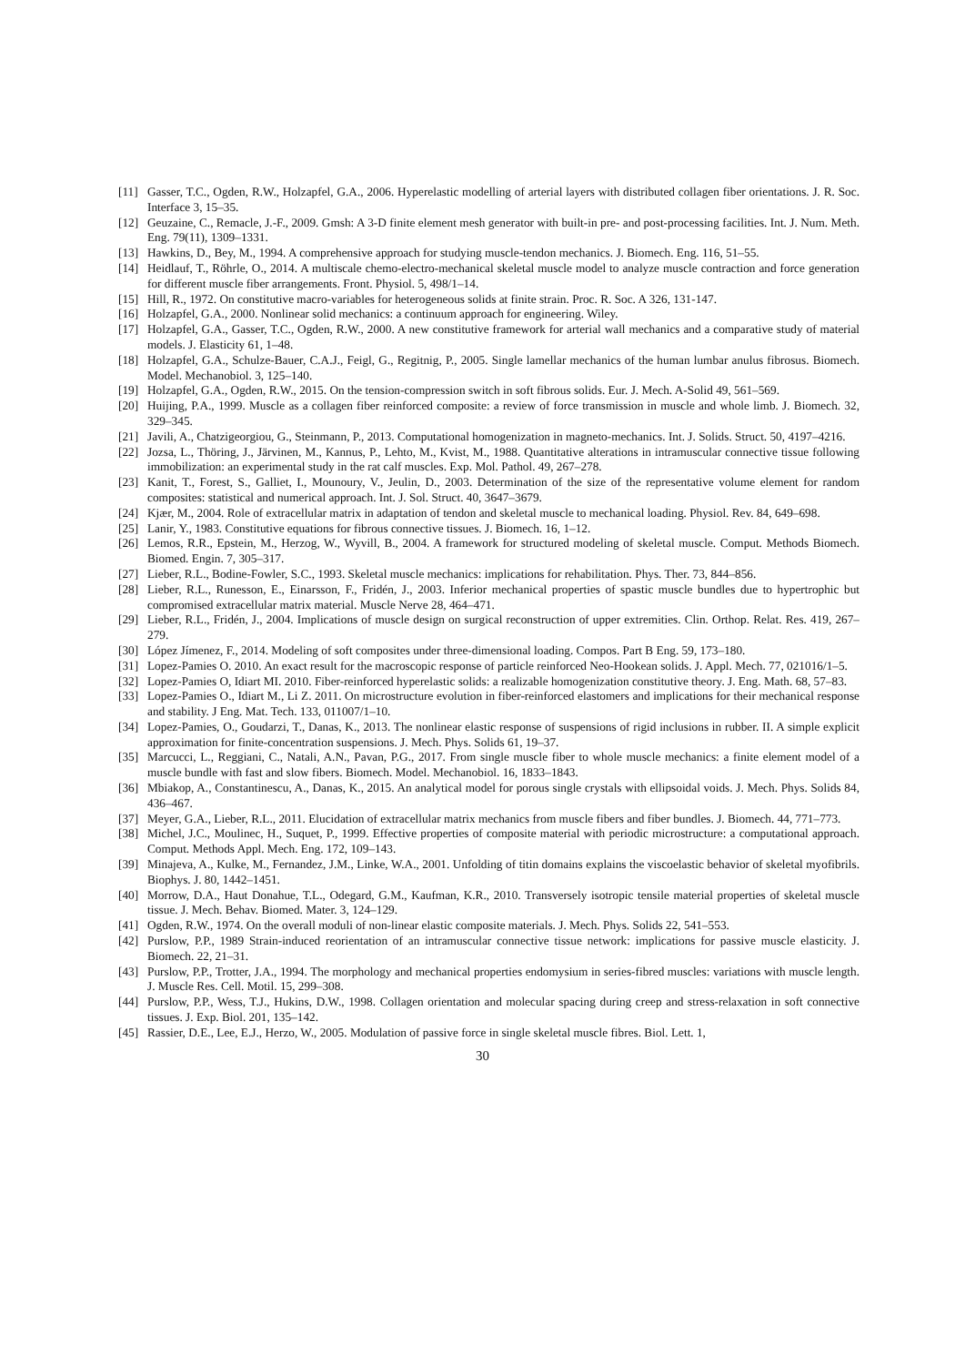[11] Gasser, T.C., Ogden, R.W., Holzapfel, G.A., 2006. Hyperelastic modelling of arterial layers with distributed collagen fiber orientations. J. R. Soc. Interface 3, 15–35.
[12] Geuzaine, C., Remacle, J.-F., 2009. Gmsh: A 3-D finite element mesh generator with built-in pre- and post-processing facilities. Int. J. Num. Meth. Eng. 79(11), 1309–1331.
[13] Hawkins, D., Bey, M., 1994. A comprehensive approach for studying muscle-tendon mechanics. J. Biomech. Eng. 116, 51–55.
[14] Heidlauf, T., Röhrle, O., 2014. A multiscale chemo-electro-mechanical skeletal muscle model to analyze muscle contraction and force generation for different muscle fiber arrangements. Front. Physiol. 5, 498/1–14.
[15] Hill, R., 1972. On constitutive macro-variables for heterogeneous solids at finite strain. Proc. R. Soc. A 326, 131-147.
[16] Holzapfel, G.A., 2000. Nonlinear solid mechanics: a continuum approach for engineering. Wiley.
[17] Holzapfel, G.A., Gasser, T.C., Ogden, R.W., 2000. A new constitutive framework for arterial wall mechanics and a comparative study of material models. J. Elasticity 61, 1–48.
[18] Holzapfel, G.A., Schulze-Bauer, C.A.J., Feigl, G., Regitnig, P., 2005. Single lamellar mechanics of the human lumbar anulus fibrosus. Biomech. Model. Mechanobiol. 3, 125–140.
[19] Holzapfel, G.A., Ogden, R.W., 2015. On the tension-compression switch in soft fibrous solids. Eur. J. Mech. A-Solid 49, 561–569.
[20] Huijing, P.A., 1999. Muscle as a collagen fiber reinforced composite: a review of force transmission in muscle and whole limb. J. Biomech. 32, 329–345.
[21] Javili, A., Chatzigeorgiou, G., Steinmann, P., 2013. Computational homogenization in magneto-mechanics. Int. J. Solids. Struct. 50, 4197–4216.
[22] Jozsa, L., Thöring, J., Järvinen, M., Kannus, P., Lehto, M., Kvist, M., 1988. Quantitative alterations in intramuscular connective tissue following immobilization: an experimental study in the rat calf muscles. Exp. Mol. Pathol. 49, 267–278.
[23] Kanit, T., Forest, S., Galliet, I., Mounoury, V., Jeulin, D., 2003. Determination of the size of the representative volume element for random composites: statistical and numerical approach. Int. J. Sol. Struct. 40, 3647–3679.
[24] Kjær, M., 2004. Role of extracellular matrix in adaptation of tendon and skeletal muscle to mechanical loading. Physiol. Rev. 84, 649–698.
[25] Lanir, Y., 1983. Constitutive equations for fibrous connective tissues. J. Biomech. 16, 1–12.
[26] Lemos, R.R., Epstein, M., Herzog, W., Wyvill, B., 2004. A framework for structured modeling of skeletal muscle. Comput. Methods Biomech. Biomed. Engin. 7, 305–317.
[27] Lieber, R.L., Bodine-Fowler, S.C., 1993. Skeletal muscle mechanics: implications for rehabilitation. Phys. Ther. 73, 844–856.
[28] Lieber, R.L., Runesson, E., Einarsson, F., Fridén, J., 2003. Inferior mechanical properties of spastic muscle bundles due to hypertrophic but compromised extracellular matrix material. Muscle Nerve 28, 464–471.
[29] Lieber, R.L., Fridén, J., 2004. Implications of muscle design on surgical reconstruction of upper extremities. Clin. Orthop. Relat. Res. 419, 267–279.
[30] López Jímenez, F., 2014. Modeling of soft composites under three-dimensional loading. Compos. Part B Eng. 59, 173–180.
[31] Lopez-Pamies O. 2010. An exact result for the macroscopic response of particle reinforced Neo-Hookean solids. J. Appl. Mech. 77, 021016/1–5.
[32] Lopez-Pamies O, Idiart MI. 2010. Fiber-reinforced hyperelastic solids: a realizable homogenization constitutive theory. J. Eng. Math. 68, 57–83.
[33] Lopez-Pamies O., Idiart M., Li Z. 2011. On microstructure evolution in fiber-reinforced elastomers and implications for their mechanical response and stability. J Eng. Mat. Tech. 133, 011007/1–10.
[34] Lopez-Pamies, O., Goudarzi, T., Danas, K., 2013. The nonlinear elastic response of suspensions of rigid inclusions in rubber. II. A simple explicit approximation for finite-concentration suspensions. J. Mech. Phys. Solids 61, 19–37.
[35] Marcucci, L., Reggiani, C., Natali, A.N., Pavan, P.G., 2017. From single muscle fiber to whole muscle mechanics: a finite element model of a muscle bundle with fast and slow fibers. Biomech. Model. Mechanobiol. 16, 1833–1843.
[36] Mbiakop, A., Constantinescu, A., Danas, K., 2015. An analytical model for porous single crystals with ellipsoidal voids. J. Mech. Phys. Solids 84, 436–467.
[37] Meyer, G.A., Lieber, R.L., 2011. Elucidation of extracellular matrix mechanics from muscle fibers and fiber bundles. J. Biomech. 44, 771–773.
[38] Michel, J.C., Moulinec, H., Suquet, P., 1999. Effective properties of composite material with periodic microstructure: a computational approach. Comput. Methods Appl. Mech. Eng. 172, 109–143.
[39] Minajeva, A., Kulke, M., Fernandez, J.M., Linke, W.A., 2001. Unfolding of titin domains explains the viscoelastic behavior of skeletal myofibrils. Biophys. J. 80, 1442–1451.
[40] Morrow, D.A., Haut Donahue, T.L., Odegard, G.M., Kaufman, K.R., 2010. Transversely isotropic tensile material properties of skeletal muscle tissue. J. Mech. Behav. Biomed. Mater. 3, 124–129.
[41] Ogden, R.W., 1974. On the overall moduli of non-linear elastic composite materials. J. Mech. Phys. Solids 22, 541–553.
[42] Purslow, P.P., 1989 Strain-induced reorientation of an intramuscular connective tissue network: implications for passive muscle elasticity. J. Biomech. 22, 21–31.
[43] Purslow, P.P., Trotter, J.A., 1994. The morphology and mechanical properties endomysium in series-fibred muscles: variations with muscle length. J. Muscle Res. Cell. Motil. 15, 299–308.
[44] Purslow, P.P., Wess, T.J., Hukins, D.W., 1998. Collagen orientation and molecular spacing during creep and stress-relaxation in soft connective tissues. J. Exp. Biol. 201, 135–142.
[45] Rassier, D.E., Lee, E.J., Herzo, W., 2005. Modulation of passive force in single skeletal muscle fibres. Biol. Lett. 1,
30